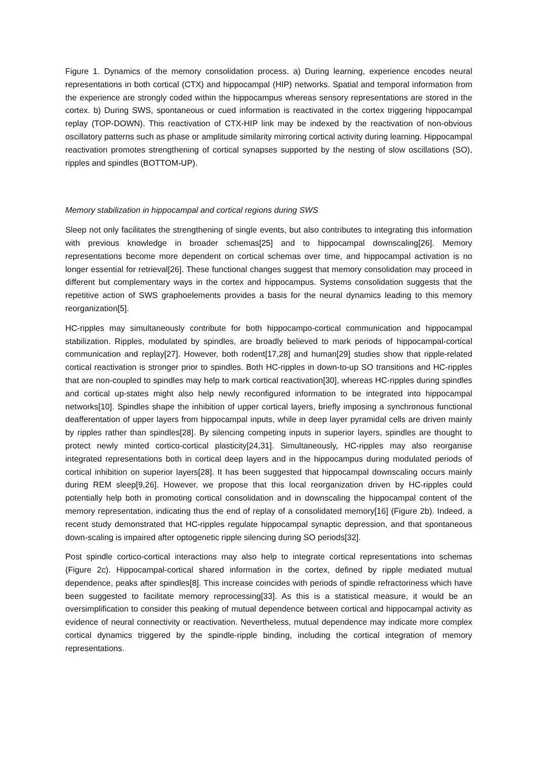Figure 1. Dynamics of the memory consolidation process. a) During learning, experience encodes neural representations in both cortical (CTX) and hippocampal (HIP) networks. Spatial and temporal information from the experience are strongly coded within the hippocampus whereas sensory representations are stored in the cortex. b) During SWS, spontaneous or cued information is reactivated in the cortex triggering hippocampal replay (TOP-DOWN). This reactivation of CTX-HIP link may be indexed by the reactivation of non-obvious oscillatory patterns such as phase or amplitude similarity mirroring cortical activity during learning. Hippocampal reactivation promotes strengthening of cortical synapses supported by the nesting of slow oscillations (SO), ripples and spindles (BOTTOM-UP).
Memory stabilization in hippocampal and cortical regions during SWS
Sleep not only facilitates the strengthening of single events, but also contributes to integrating this information with previous knowledge in broader schemas[25] and to hippocampal downscaling[26]. Memory representations become more dependent on cortical schemas over time, and hippocampal activation is no longer essential for retrieval[26]. These functional changes suggest that memory consolidation may proceed in different but complementary ways in the cortex and hippocampus. Systems consolidation suggests that the repetitive action of SWS graphoelements provides a basis for the neural dynamics leading to this memory reorganization[5].
HC-ripples may simultaneously contribute for both hippocampo-cortical communication and hippocampal stabilization. Ripples, modulated by spindles, are broadly believed to mark periods of hippocampal-cortical communication and replay[27]. However, both rodent[17,28] and human[29] studies show that ripple-related cortical reactivation is stronger prior to spindles. Both HC-ripples in down-to-up SO transitions and HC-ripples that are non-coupled to spindles may help to mark cortical reactivation[30], whereas HC-ripples during spindles and cortical up-states might also help newly reconfigured information to be integrated into hippocampal networks[10]. Spindles shape the inhibition of upper cortical layers, briefly imposing a synchronous functional deafferentation of upper layers from hippocampal inputs, while in deep layer pyramidal cells are driven mainly by ripples rather than spindles[28]. By silencing competing inputs in superior layers, spindles are thought to protect newly minted cortico-cortical plasticity[24,31]. Simultaneously, HC-ripples may also reorganise integrated representations both in cortical deep layers and in the hippocampus during modulated periods of cortical inhibition on superior layers[28]. It has been suggested that hippocampal downscaling occurs mainly during REM sleep[9,26]. However, we propose that this local reorganization driven by HC-ripples could potentially help both in promoting cortical consolidation and in downscaling the hippocampal content of the memory representation, indicating thus the end of replay of a consolidated memory[16] (Figure 2b). Indeed, a recent study demonstrated that HC-ripples regulate hippocampal synaptic depression, and that spontaneous down-scaling is impaired after optogenetic ripple silencing during SO periods[32].
Post spindle cortico-cortical interactions may also help to integrate cortical representations into schemas (Figure 2c). Hippocampal-cortical shared information in the cortex, defined by ripple mediated mutual dependence, peaks after spindles[8]. This increase coincides with periods of spindle refractoriness which have been suggested to facilitate memory reprocessing[33]. As this is a statistical measure, it would be an oversimplification to consider this peaking of mutual dependence between cortical and hippocampal activity as evidence of neural connectivity or reactivation. Nevertheless, mutual dependence may indicate more complex cortical dynamics triggered by the spindle-ripple binding, including the cortical integration of memory representations.